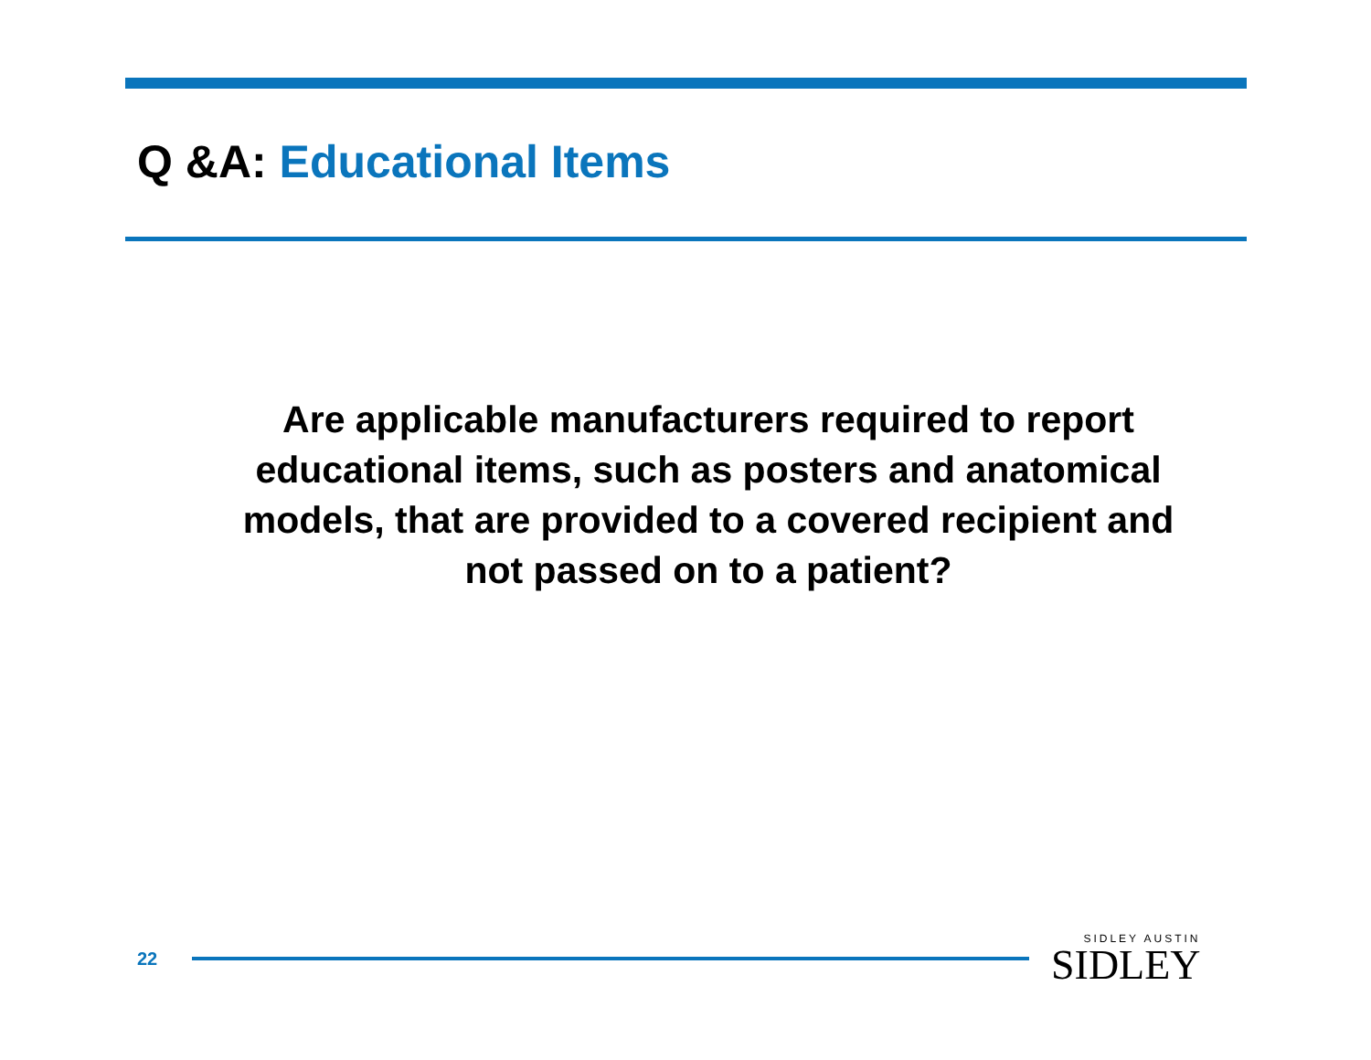Q &A: Educational Items
Are applicable manufacturers required to report
educational items, such as posters and anatomical
models, that are provided to a covered recipient and
not passed on to a patient?
22
SIDLEY AUSTIN
SIDLEY